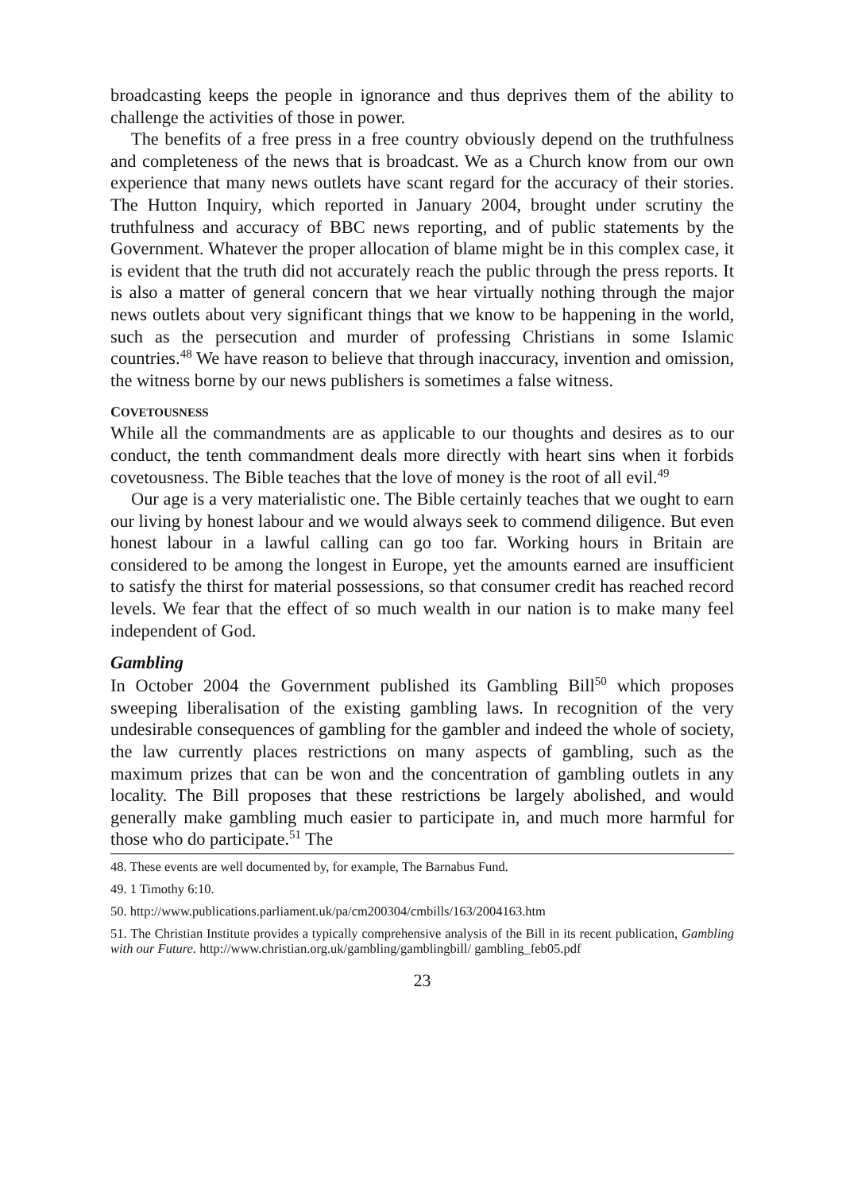broadcasting keeps the people in ignorance and thus deprives them of the ability to challenge the activities of those in power.
The benefits of a free press in a free country obviously depend on the truthfulness and completeness of the news that is broadcast. We as a Church know from our own experience that many news outlets have scant regard for the accuracy of their stories. The Hutton Inquiry, which reported in January 2004, brought under scrutiny the truthfulness and accuracy of BBC news reporting, and of public statements by the Government. Whatever the proper allocation of blame might be in this complex case, it is evident that the truth did not accurately reach the public through the press reports. It is also a matter of general concern that we hear virtually nothing through the major news outlets about very significant things that we know to be happening in the world, such as the persecution and murder of professing Christians in some Islamic countries.<sup>48</sup> We have reason to believe that through inaccuracy, invention and omission, the witness borne by our news publishers is sometimes a false witness.
COVETOUSNESS
While all the commandments are as applicable to our thoughts and desires as to our conduct, the tenth commandment deals more directly with heart sins when it forbids covetousness. The Bible teaches that the love of money is the root of all evil.<sup>49</sup>
Our age is a very materialistic one. The Bible certainly teaches that we ought to earn our living by honest labour and we would always seek to commend diligence. But even honest labour in a lawful calling can go too far. Working hours in Britain are considered to be among the longest in Europe, yet the amounts earned are insufficient to satisfy the thirst for material possessions, so that consumer credit has reached record levels. We fear that the effect of so much wealth in our nation is to make many feel independent of God.
Gambling
In October 2004 the Government published its Gambling Bill<sup>50</sup> which proposes sweeping liberalisation of the existing gambling laws. In recognition of the very undesirable consequences of gambling for the gambler and indeed the whole of society, the law currently places restrictions on many aspects of gambling, such as the maximum prizes that can be won and the concentration of gambling outlets in any locality. The Bill proposes that these restrictions be largely abolished, and would generally make gambling much easier to participate in, and much more harmful for those who do participate.<sup>51</sup> The
48. These events are well documented by, for example, The Barnabus Fund.
49. 1 Timothy 6:10.
50. http://www.publications.parliament.uk/pa/cm200304/cmbills/163/2004163.htm
51. The Christian Institute provides a typically comprehensive analysis of the Bill in its recent publication, Gambling with our Future. http://www.christian.org.uk/gambling/gamblingbill/ gambling_feb05.pdf
23